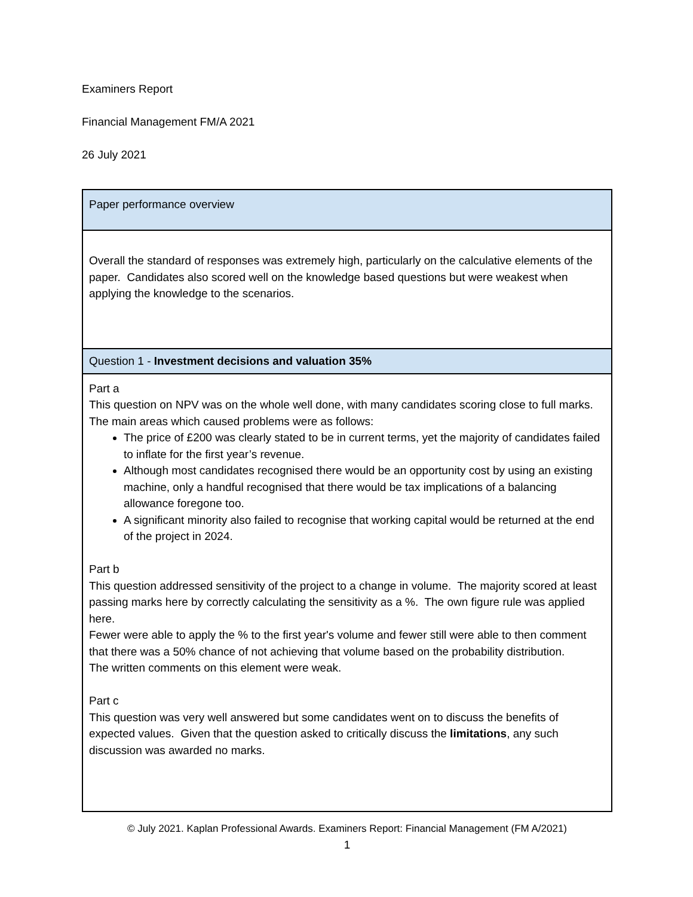Examiners Report
Financial Management FM/A 2021
26 July 2021
| Paper performance overview |
| Overall the standard of responses was extremely high, particularly on the calculative elements of the paper. Candidates also scored well on the knowledge based questions but were weakest when applying the knowledge to the scenarios. |
| Question 1 - Investment decisions and valuation 35% |
| Part a This question on NPV was on the whole well done, with many candidates scoring close to full marks. The main areas which caused problems were as follows: The price of £200 was clearly stated to be in current terms, yet the majority of candidates failed to inflate for the first year’s revenue. Although most candidates recognised there would be an opportunity cost by using an existing machine, only a handful recognised that there would be tax implications of a balancing allowance foregone too. A significant minority also failed to recognise that working capital would be returned at the end of the project in 2024. Part b This question addressed sensitivity of the project to a change in volume. The majority scored at least passing marks here by correctly calculating the sensitivity as a %. The own figure rule was applied here. Fewer were able to apply the % to the first year's volume and fewer still were able to then comment that there was a 50% chance of not achieving that volume based on the probability distribution. The written comments on this element were weak. Part c This question was very well answered but some candidates went on to discuss the benefits of expected values. Given that the question asked to critically discuss the limitations , any such discussion was awarded no marks. |
© July 2021. Kaplan Professional Awards. Examiners Report: Financial Management (FM A/2021)
1